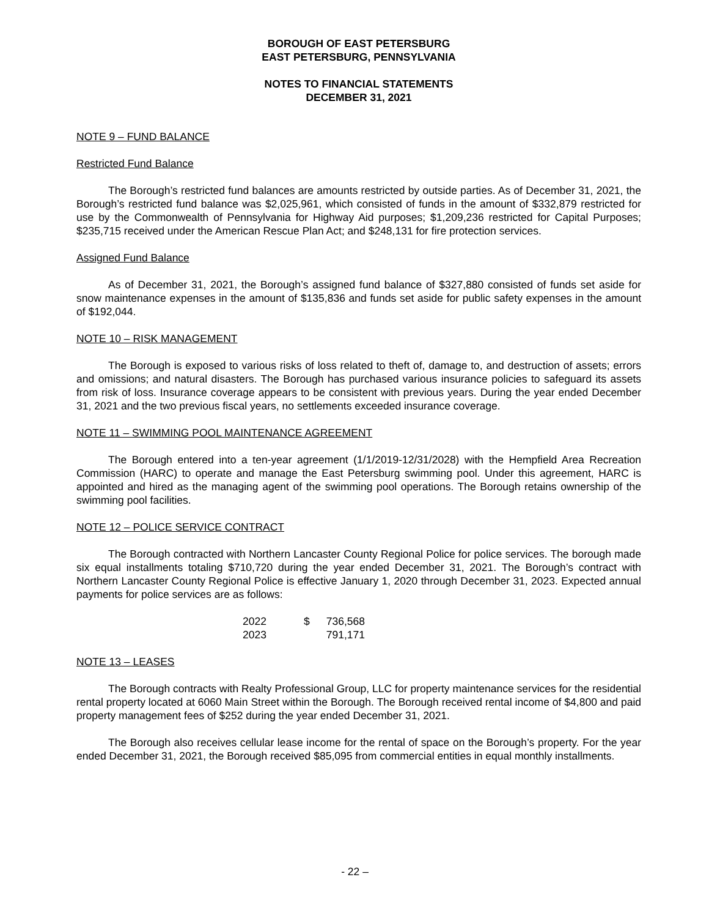BOROUGH OF EAST PETERSBURG
EAST PETERSBURG, PENNSYLVANIA
NOTES TO FINANCIAL STATEMENTS
DECEMBER 31, 2021
NOTE 9 – FUND BALANCE
Restricted Fund Balance
The Borough’s restricted fund balances are amounts restricted by outside parties. As of December 31, 2021, the Borough’s restricted fund balance was $2,025,961, which consisted of funds in the amount of $332,879 restricted for use by the Commonwealth of Pennsylvania for Highway Aid purposes; $1,209,236 restricted for Capital Purposes; $235,715 received under the American Rescue Plan Act; and $248,131 for fire protection services.
Assigned Fund Balance
As of December 31, 2021, the Borough’s assigned fund balance of $327,880 consisted of funds set aside for snow maintenance expenses in the amount of $135,836 and funds set aside for public safety expenses in the amount of $192,044.
NOTE 10 – RISK MANAGEMENT
The Borough is exposed to various risks of loss related to theft of, damage to, and destruction of assets; errors and omissions; and natural disasters. The Borough has purchased various insurance policies to safeguard its assets from risk of loss. Insurance coverage appears to be consistent with previous years. During the year ended December 31, 2021 and the two previous fiscal years, no settlements exceeded insurance coverage.
NOTE 11 – SWIMMING POOL MAINTENANCE AGREEMENT
The Borough entered into a ten-year agreement (1/1/2019-12/31/2028) with the Hempfield Area Recreation Commission (HARC) to operate and manage the East Petersburg swimming pool. Under this agreement, HARC is appointed and hired as the managing agent of the swimming pool operations. The Borough retains ownership of the swimming pool facilities.
NOTE 12 – POLICE SERVICE CONTRACT
The Borough contracted with Northern Lancaster County Regional Police for police services. The borough made six equal installments totaling $710,720 during the year ended December 31, 2021. The Borough’s contract with Northern Lancaster County Regional Police is effective January 1, 2020 through December 31, 2023. Expected annual payments for police services are as follows:
| 2022 | $ | 736,568 |
| 2023 | | 791,171 |
NOTE 13 – LEASES
The Borough contracts with Realty Professional Group, LLC for property maintenance services for the residential rental property located at 6060 Main Street within the Borough. The Borough received rental income of $4,800 and paid property management fees of $252 during the year ended December 31, 2021.
The Borough also receives cellular lease income for the rental of space on the Borough’s property. For the year ended December 31, 2021, the Borough received $85,095 from commercial entities in equal monthly installments.
- 22 –